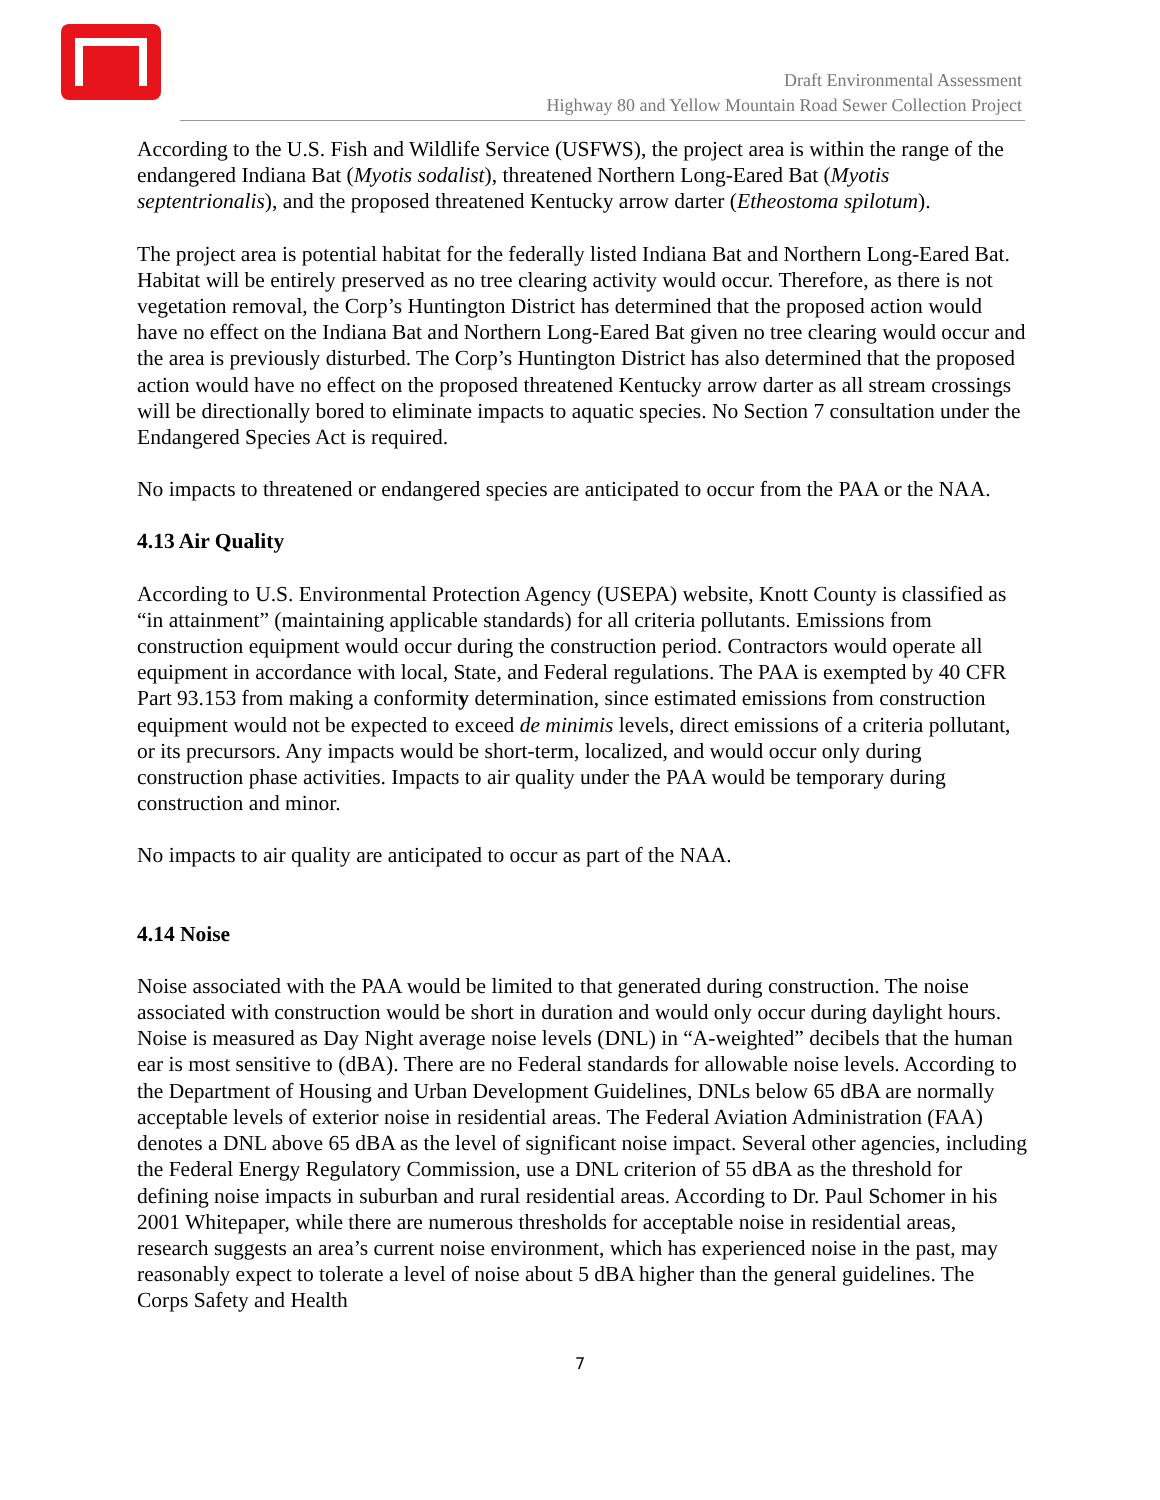Draft Environmental Assessment
Highway 80 and Yellow Mountain Road Sewer Collection Project
According to the U.S. Fish and Wildlife Service (USFWS), the project area is within the range of the endangered Indiana Bat (Myotis sodalist), threatened Northern Long-Eared Bat (Myotis septentrionalis), and the proposed threatened Kentucky arrow darter (Etheostoma spilotum).
The project area is potential habitat for the federally listed Indiana Bat and Northern Long-Eared Bat. Habitat will be entirely preserved as no tree clearing activity would occur. Therefore, as there is not vegetation removal, the Corp’s Huntington District has determined that the proposed action would have no effect on the Indiana Bat and Northern Long-Eared Bat given no tree clearing would occur and the area is previously disturbed. The Corp’s Huntington District has also determined that the proposed action would have no effect on the proposed threatened Kentucky arrow darter as all stream crossings will be directionally bored to eliminate impacts to aquatic species. No Section 7 consultation under the Endangered Species Act is required.
No impacts to threatened or endangered species are anticipated to occur from the PAA or the NAA.
4.13 Air Quality
According to U.S. Environmental Protection Agency (USEPA) website, Knott County is classified as “in attainment” (maintaining applicable standards) for all criteria pollutants. Emissions from construction equipment would occur during the construction period. Contractors would operate all equipment in accordance with local, State, and Federal regulations. The PAA is exempted by 40 CFR Part 93.153 from making a conformity determination, since estimated emissions from construction equipment would not be expected to exceed de minimis levels, direct emissions of a criteria pollutant, or its precursors. Any impacts would be short-term, localized, and would occur only during construction phase activities. Impacts to air quality under the PAA would be temporary during construction and minor.
No impacts to air quality are anticipated to occur as part of the NAA.
4.14 Noise
Noise associated with the PAA would be limited to that generated during construction. The noise associated with construction would be short in duration and would only occur during daylight hours. Noise is measured as Day Night average noise levels (DNL) in “A-weighted” decibels that the human ear is most sensitive to (dBA). There are no Federal standards for allowable noise levels. According to the Department of Housing and Urban Development Guidelines, DNLs below 65 dBA are normally acceptable levels of exterior noise in residential areas. The Federal Aviation Administration (FAA) denotes a DNL above 65 dBA as the level of significant noise impact. Several other agencies, including the Federal Energy Regulatory Commission, use a DNL criterion of 55 dBA as the threshold for defining noise impacts in suburban and rural residential areas. According to Dr. Paul Schomer in his 2001 Whitepaper, while there are numerous thresholds for acceptable noise in residential areas, research suggests an area’s current noise environment, which has experienced noise in the past, may reasonably expect to tolerate a level of noise about 5 dBA higher than the general guidelines. The Corps Safety and Health
7